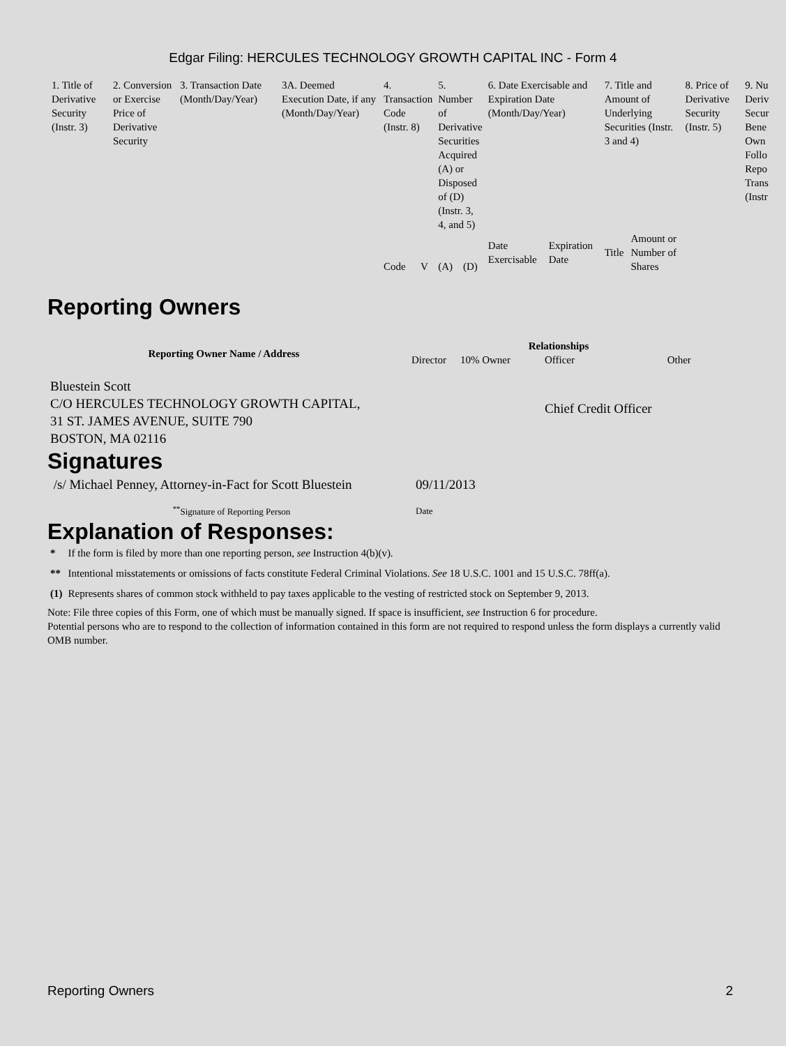Edgar Filing: HERCULES TECHNOLOGY GROWTH CAPITAL INC - Form 4
| 1. Title of Derivative Security (Instr. 3) | 2. Conversion or Exercise Price of Derivative Security | 3. Transaction Date (Month/Day/Year) | 3A. Deemed Execution Date, if any (Month/Day/Year) | 4. Transaction Code (Instr. 8) | | 5. Number of Derivative Securities Acquired (A) or Disposed of (D) (Instr. 3, 4, and 5) | | 6. Date Exercisable and Expiration Date (Month/Day/Year) | | 7. Title and Amount of Underlying Securities (Instr. 3 and 4) | | 8. Price of Derivative Security (Instr. 5) | 9. Nu Deriv Secur Bene Own Follo Repo Trans (Instr |
| | | | | Code | V | (A) | (D) | Date Exercisable | Expiration Date | Title | Amount or Number of Shares | | |
Reporting Owners
| Reporting Owner Name / Address | Relationships | | | |
| --- | --- | --- | --- | --- |
| | Director | 10% Owner | Officer | Other |
| Bluestein Scott C/O HERCULES TECHNOLOGY GROWTH CAPITAL, 31 ST. JAMES AVENUE, SUITE 790 BOSTON, MA 02116 | | | Chief Credit Officer | |
Signatures
| /s/ Michael Penney, Attorney-in-Fact for Scott Bluestein | 09/11/2013 |
| <sup>**</sup> Signature of Reporting Person | Date |
Explanation of Responses:
| * | If the form is filed by more than one reporting person, see Instruction 4(b)(v). |
| ** | Intentional misstatements or omissions of facts constitute Federal Criminal Violations. See 18 U.S.C. 1001 and 15 U.S.C. 78ff(a). |
| (1) | Represents shares of common stock withheld to pay taxes applicable to the vesting of restricted stock on September 9, 2013. |
Note: File three copies of this Form, one of which must be manually signed. If space is insufficient, see Instruction 6 for procedure.
Potential persons who are to respond to the collection of information contained in this form are not required to respond unless the form displays a currently valid OMB number.
Reporting Owners 2